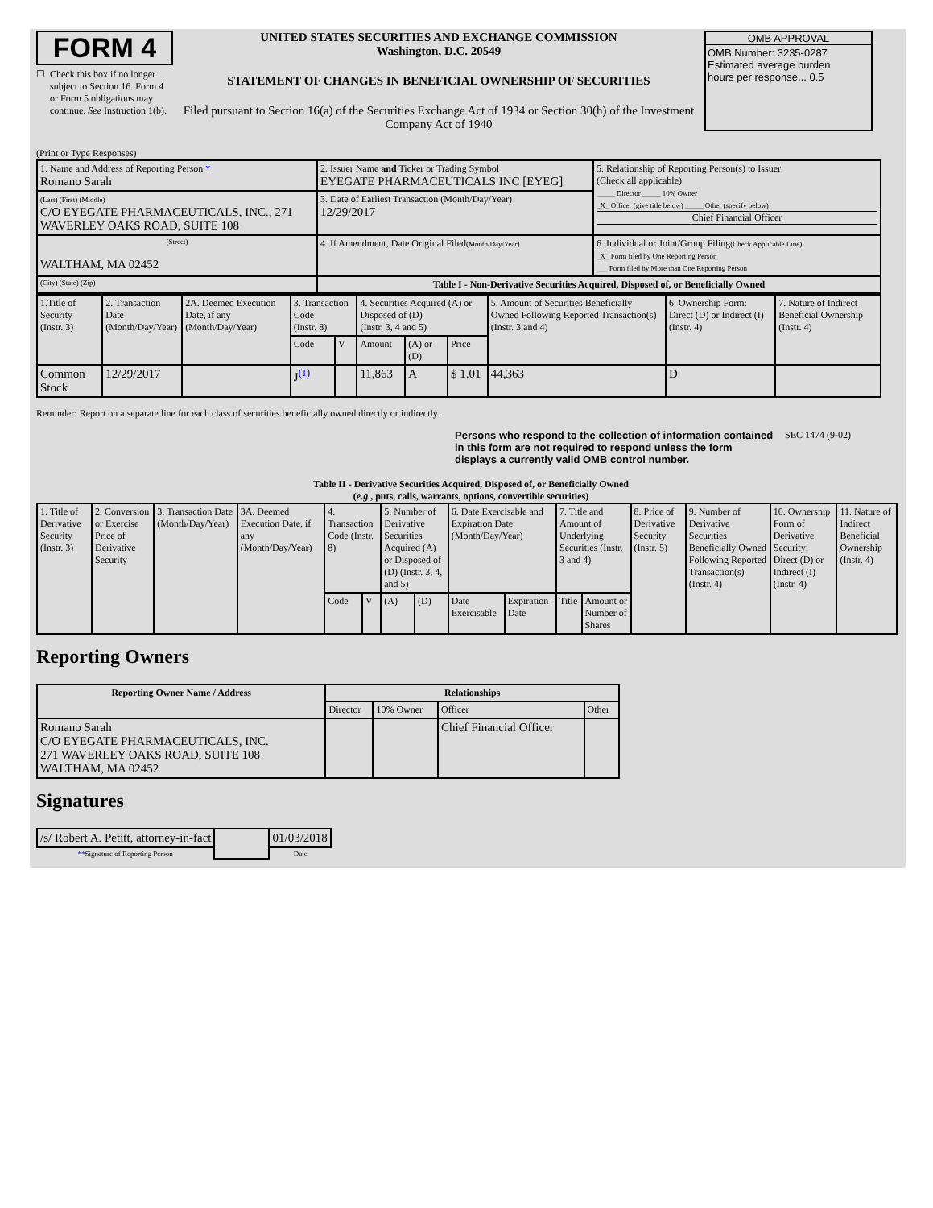FORM 4
☐ Check this box if no longer subject to Section 16. Form 4 or Form 5 obligations may continue. See Instruction 1(b).
UNITED STATES SECURITIES AND EXCHANGE COMMISSION
Washington, D.C. 20549
STATEMENT OF CHANGES IN BENEFICIAL OWNERSHIP OF SECURITIES
Filed pursuant to Section 16(a) of the Securities Exchange Act of 1934 or Section 30(h) of the Investment Company Act of 1940
OMB APPROVAL
OMB Number: 3235-0287
Estimated average burden
hours per response... 0.5
(Print or Type Responses)
| 1. Name and Address of Reporting Person * Romano Sarah | 2. Issuer Name and Ticker or Trading Symbol EYEGATE PHARMACEUTICALS INC [EYEG] | 5. Relationship of Reporting Person(s) to Issuer (Check all applicable) _____ Director _____ 10% Owner _X_ Officer (give title below) _____ Other (specify below) Chief Financial Officer |
| (Last) (First) (Middle) C/O EYEGATE PHARMACEUTICALS, INC., 271 WAVERLEY OAKS ROAD, SUITE 108 | 3. Date of Earliest Transaction (Month/Day/Year) 12/29/2017 | |
| (Street) WALTHAM, MA 02452 | 4. If Amendment, Date Original Filed (Month/Day/Year) | 6. Individual or Joint/Group Filing (Check Applicable Line) _X_ Form filed by One Reporting Person ___ Form filed by More than One Reporting Person |
| (City) (State) (Zip) | Table I - Non-Derivative Securities Acquired, Disposed of, or Beneficially Owned | |
| 1.Title of Security (Instr. 3) | 2. Transaction Date (Month/Day/Year) | 2A. Deemed Execution Date, if any (Month/Day/Year) | 3. Transaction Code (Instr. 8) | | 4. Securities Acquired (A) or Disposed of (D) (Instr. 3, 4 and 5) | | | 5. Amount of Securities Beneficially Owned Following Reported Transaction(s) (Instr. 3 and 4) | 6. Ownership Form: Direct (D) or Indirect (I) (Instr. 4) | 7. Nature of Indirect Beneficial Ownership (Instr. 4) |
| | | | Code | V | Amount | (A) or (D) | Price | | | |
| Common Stock | 12/29/2017 | | J<sup>(1)</sup> | | 11,863 | A | $ 1.01 | 44,363 | D | |
Reminder: Report on a separate line for each class of securities beneficially owned directly or indirectly.
Persons who respond to the collection of information contained in this form are not required to respond unless the form displays a currently valid OMB control number.
SEC 1474 (9-02)
Table II - Derivative Securities Acquired, Disposed of, or Beneficially Owned
(e.g., puts, calls, warrants, options, convertible securities)
| 1. Title of Derivative Security (Instr. 3) | 2. Conversion or Exercise Price of Derivative Security | 3. Transaction Date (Month/Day/Year) | 3A. Deemed Execution Date, if any (Month/Day/Year) | 4. Transaction Code (Instr. 8) | | 5. Number of Derivative Securities Acquired (A) or Disposed of (D) (Instr. 3, 4, and 5) | | 6. Date Exercisable and Expiration Date (Month/Day/Year) | | 7. Title and Amount of Underlying Securities (Instr. 3 and 4) | | 8. Price of Derivative Security (Instr. 5) | 9. Number of Derivative Securities Beneficially Owned Following Reported Transaction(s) (Instr. 4) | 10. Ownership Form of Derivative Security: Direct (D) or Indirect (I) (Instr. 4) | 11. Nature of Indirect Beneficial Ownership (Instr. 4) |
| | | | | Code | V | (A) | (D) | Date Exercisable | Expiration Date | Title | Amount or Number of Shares | | | | |
Reporting Owners
| Reporting Owner Name / Address | Relationships | | | |
| --- | --- | --- | --- | --- |
| | Director | 10% Owner | Officer | Other |
| Romano Sarah C/O EYEGATE PHARMACEUTICALS, INC. 271 WAVERLEY OAKS ROAD, SUITE 108 WALTHAM, MA 02452 | | | Chief Financial Officer | |
Signatures
| /s/ Robert A. Petitt, attorney-in-fact | | 01/03/2018 |
| ** Signature of Reporting Person | | Date |